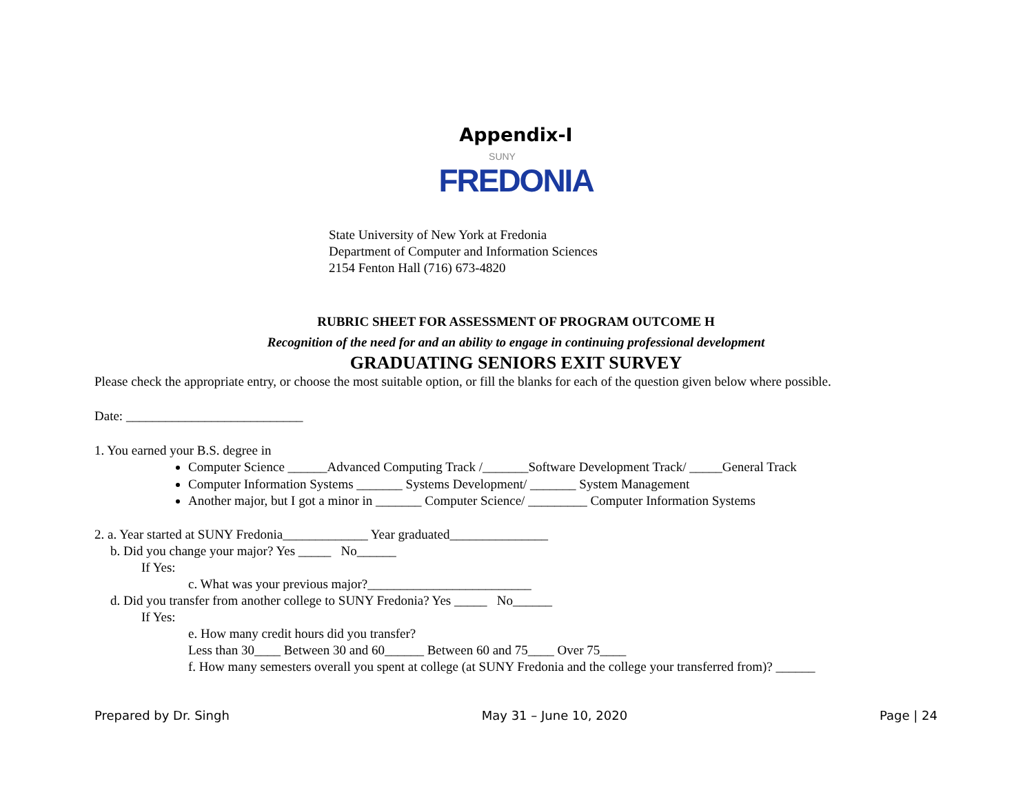Appendix-I
SUNY
FREDONIA
State University of New York at Fredonia
Department of Computer and Information Sciences
2154 Fenton Hall (716) 673-4820
RUBRIC SHEET FOR ASSESSMENT OF PROGRAM OUTCOME H
Recognition of the need for and an ability to engage in continuing professional development
GRADUATING SENIORS EXIT SURVEY
Please check the appropriate entry, or choose the most suitable option, or fill the blanks for each of the question given below where possible.
Date: ___________________________
1. You earned your B.S. degree in
Computer Science ______Advanced Computing Track /_______Software Development Track/ _____General Track
Computer Information Systems _______ Systems Development/ _______ System Management
Another major, but I got a minor in _______ Computer Science/ _________ Computer Information Systems
2. a. Year started at SUNY Fredonia_____________ Year graduated_______________
b. Did you change your major? Yes _____ No______
If Yes:
c. What was your previous major?_________________________
d. Did you transfer from another college to SUNY Fredonia? Yes _____ No______
If Yes:
e. How many credit hours did you transfer?
Less than 30____ Between 30 and 60______ Between 60 and 75____ Over 75____
f. How many semesters overall you spent at college (at SUNY Fredonia and the college your transferred from)? ______
Prepared by Dr. Singh May 31 – June 10, 2020 Page | 24